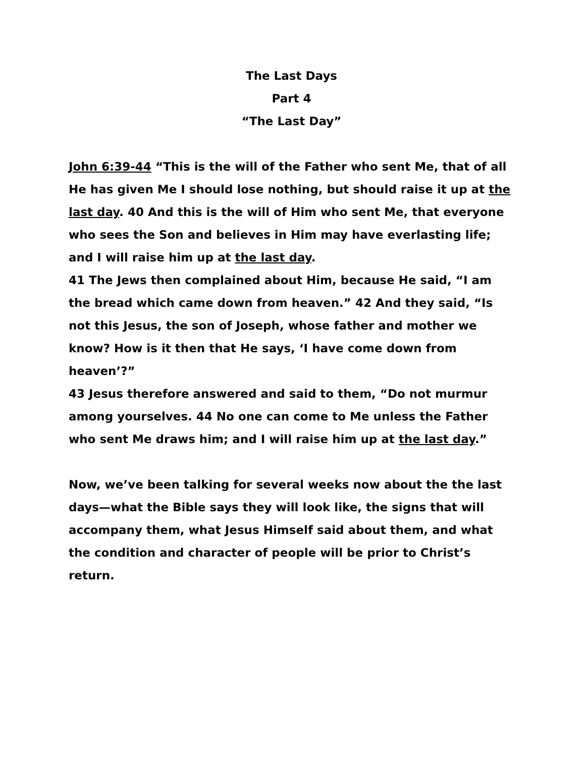The Last Days
Part 4
“The Last Day”
John 6:39-44 “This is the will of the Father who sent Me, that of all He has given Me I should lose nothing, but should raise it up at the last day. 40 And this is the will of Him who sent Me, that everyone who sees the Son and believes in Him may have everlasting life; and I will raise him up at the last day.
41 The Jews then complained about Him, because He said, “I am the bread which came down from heaven.” 42 And they said, “Is not this Jesus, the son of Joseph, whose father and mother we know? How is it then that He says, ‘I have come down from heaven’?”
43 Jesus therefore answered and said to them, “Do not murmur among yourselves. 44 No one can come to Me unless the Father who sent Me draws him; and I will raise him up at the last day.”
Now, we’ve been talking for several weeks now about the the last days—what the Bible says they will look like, the signs that will accompany them, what Jesus Himself said about them, and what the condition and character of people will be prior to Christ’s return.